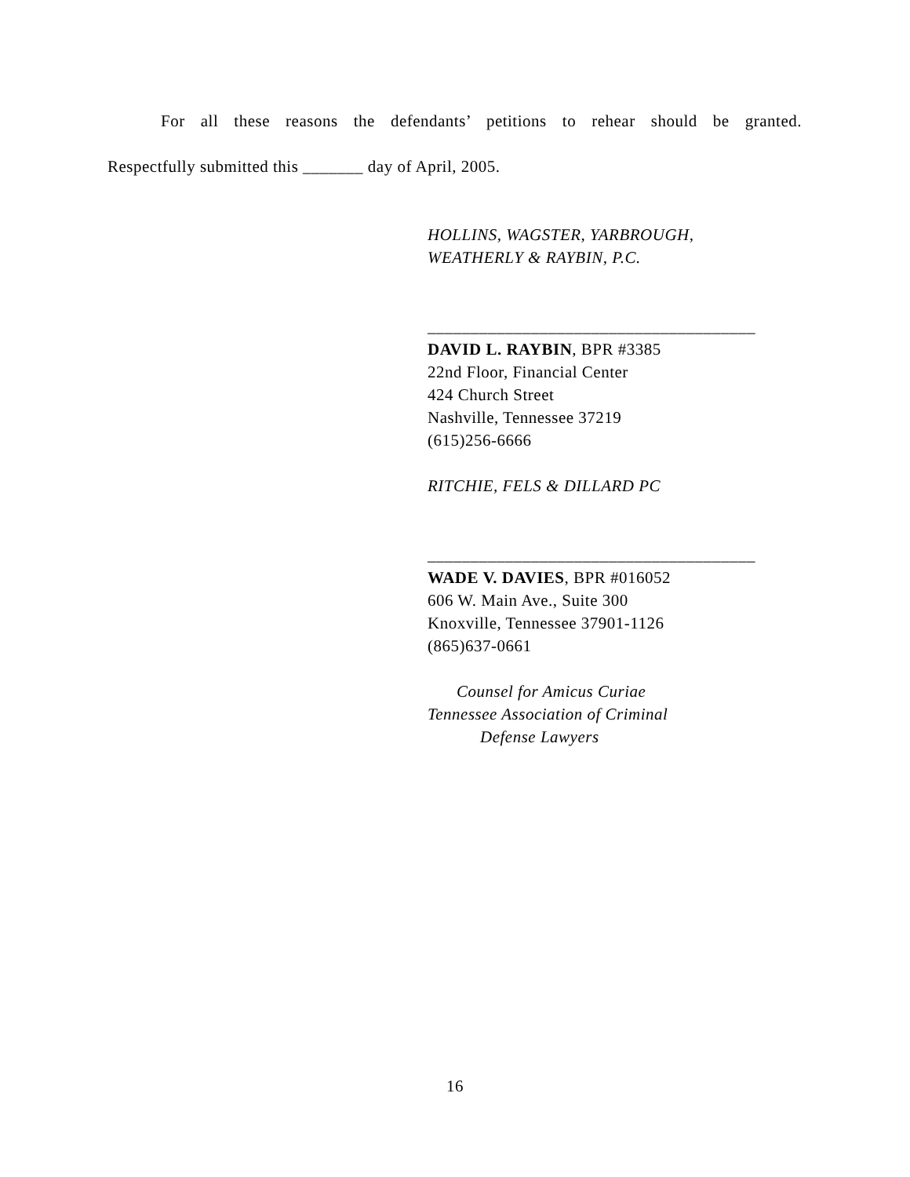For all these reasons the defendants’ petitions to rehear should be granted.
Respectfully submitted this _______ day of April, 2005.
HOLLINS, WAGSTER, YARBROUGH,
WEATHERLY & RAYBIN, P.C.
______________________________________
DAVID L. RAYBIN, BPR #3385
22nd Floor, Financial Center
424 Church Street
Nashville, Tennessee 37219
(615)256-6666
RITCHIE, FELS & DILLARD PC
______________________________________
WADE V. DAVIES, BPR #016052
606 W. Main Ave., Suite 300
Knoxville, Tennessee 37901-1126
(865)637-0661
Counsel for Amicus Curiae
Tennessee Association of Criminal
Defense Lawyers
16